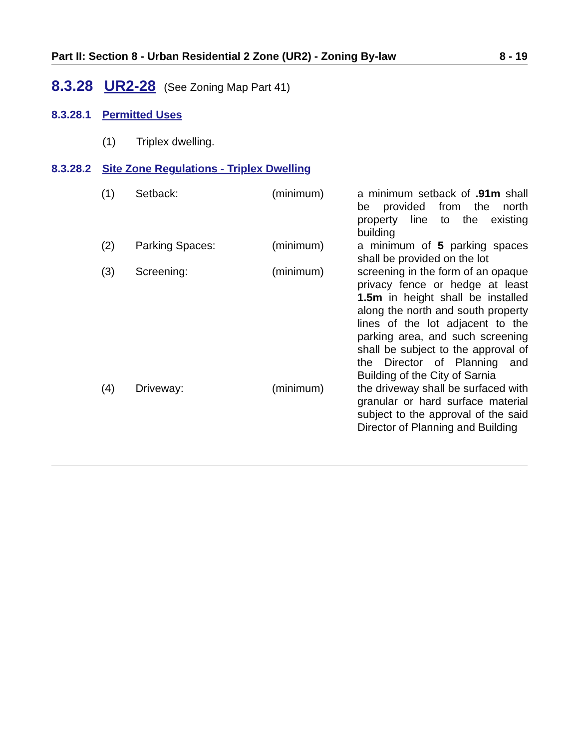Part II: Section 8 - Urban Residential 2 Zone (UR2) - Zoning By-law 8 - 19
8.3.28 UR2-28 (See Zoning Map Part 41)
8.3.28.1 Permitted Uses
(1) Triplex dwelling.
8.3.28.2 Site Zone Regulations - Triplex Dwelling
| (1) | Setback: | (minimum) | a minimum setback of .91m shall be provided from the north property line to the existing building |
| (2) | Parking Spaces: | (minimum) | a minimum of 5 parking spaces shall be provided on the lot |
| (3) | Screening: | (minimum) | screening in the form of an opaque privacy fence or hedge at least 1.5m in height shall be installed along the north and south property lines of the lot adjacent to the parking area, and such screening shall be subject to the approval of the Director of Planning and Building of the City of Sarnia |
| (4) | Driveway: | (minimum) | the driveway shall be surfaced with granular or hard surface material subject to the approval of the said Director of Planning and Building |